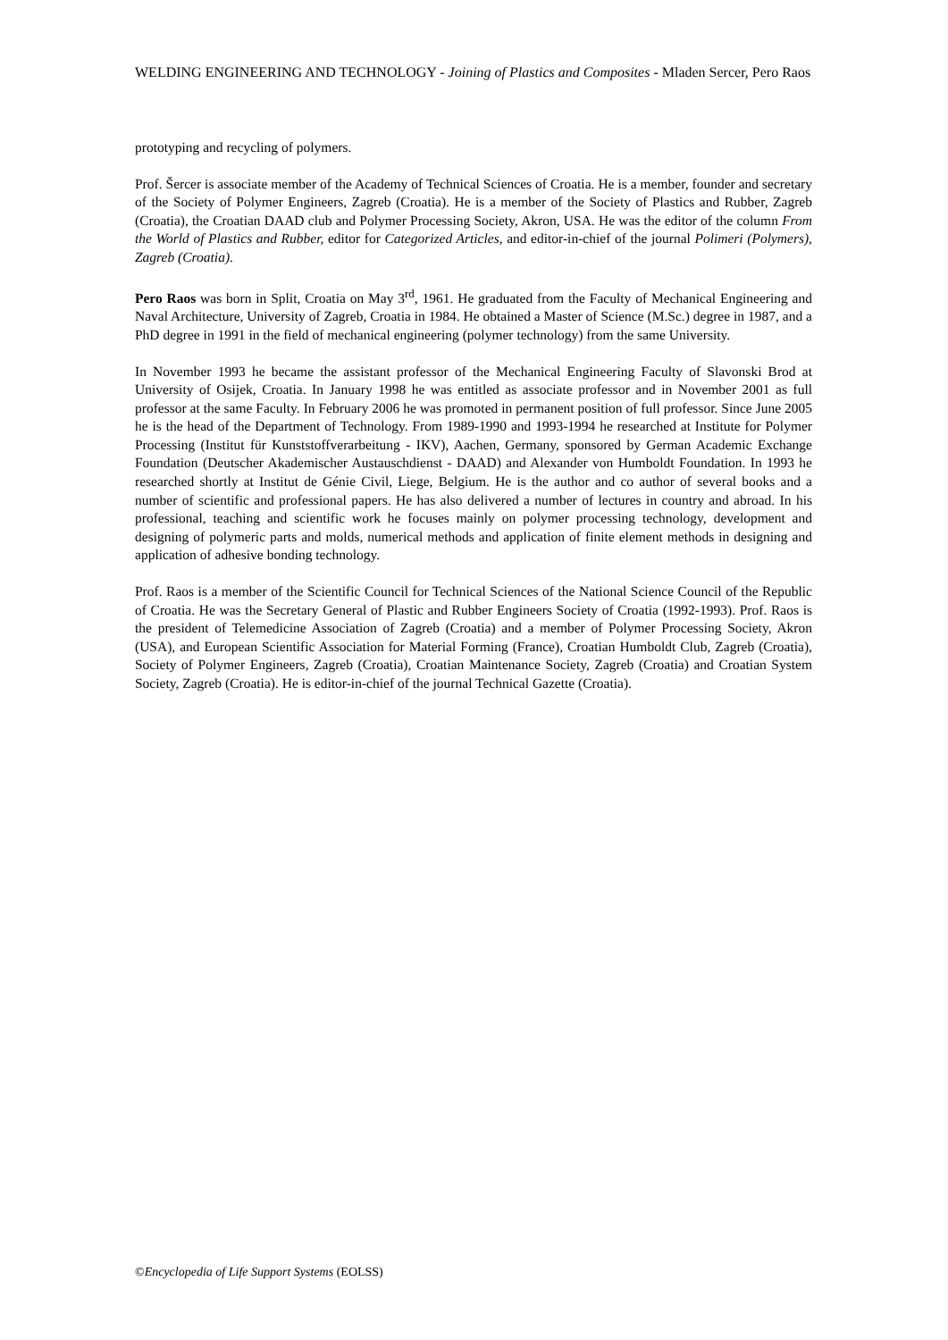WELDING ENGINEERING AND TECHNOLOGY - Joining of Plastics and Composites - Mladen Sercer, Pero Raos
prototyping and recycling of polymers.
Prof. Šercer is associate member of the Academy of Technical Sciences of Croatia. He is a member, founder and secretary of the Society of Polymer Engineers, Zagreb (Croatia). He is a member of the Society of Plastics and Rubber, Zagreb (Croatia), the Croatian DAAD club and Polymer Processing Society, Akron, USA. He was the editor of the column From the World of Plastics and Rubber, editor for Categorized Articles, and editor-in-chief of the journal Polimeri (Polymers), Zagreb (Croatia).
Pero Raos was born in Split, Croatia on May 3<sup>rd</sup>, 1961. He graduated from the Faculty of Mechanical Engineering and Naval Architecture, University of Zagreb, Croatia in 1984. He obtained a Master of Science (M.Sc.) degree in 1987, and a PhD degree in 1991 in the field of mechanical engineering (polymer technology) from the same University.
In November 1993 he became the assistant professor of the Mechanical Engineering Faculty of Slavonski Brod at University of Osijek, Croatia. In January 1998 he was entitled as associate professor and in November 2001 as full professor at the same Faculty. In February 2006 he was promoted in permanent position of full professor. Since June 2005 he is the head of the Department of Technology. From 1989-1990 and 1993-1994 he researched at Institute for Polymer Processing (Institut für Kunststoffverarbeitung - IKV), Aachen, Germany, sponsored by German Academic Exchange Foundation (Deutscher Akademischer Austauschdienst - DAAD) and Alexander von Humboldt Foundation. In 1993 he researched shortly at Institut de Génie Civil, Liege, Belgium. He is the author and co author of several books and a number of scientific and professional papers. He has also delivered a number of lectures in country and abroad. In his professional, teaching and scientific work he focuses mainly on polymer processing technology, development and designing of polymeric parts and molds, numerical methods and application of finite element methods in designing and application of adhesive bonding technology.
Prof. Raos is a member of the Scientific Council for Technical Sciences of the National Science Council of the Republic of Croatia. He was the Secretary General of Plastic and Rubber Engineers Society of Croatia (1992-1993). Prof. Raos is the president of Telemedicine Association of Zagreb (Croatia) and a member of Polymer Processing Society, Akron (USA), and European Scientific Association for Material Forming (France), Croatian Humboldt Club, Zagreb (Croatia), Society of Polymer Engineers, Zagreb (Croatia), Croatian Maintenance Society, Zagreb (Croatia) and Croatian System Society, Zagreb (Croatia). He is editor-in-chief of the journal Technical Gazette (Croatia).
©Encyclopedia of Life Support Systems (EOLSS)